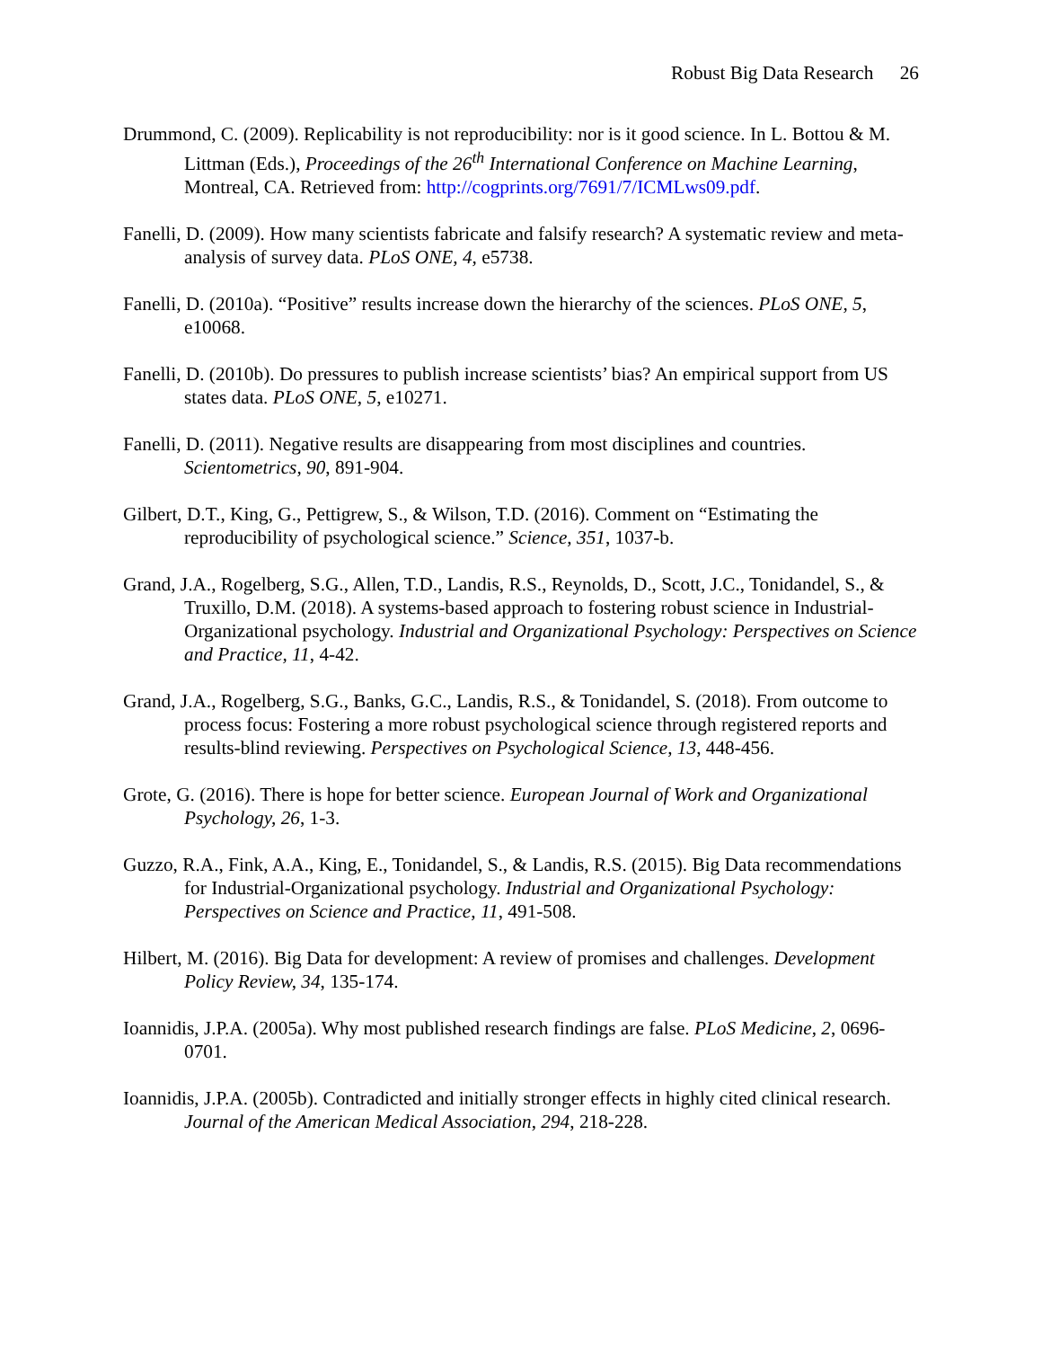Robust Big Data Research 26
Drummond, C. (2009). Replicability is not reproducibility: nor is it good science. In L. Bottou & M. Littman (Eds.), Proceedings of the 26<sup>th</sup> International Conference on Machine Learning, Montreal, CA. Retrieved from: http://cogprints.org/7691/7/ICMLws09.pdf.
Fanelli, D. (2009). How many scientists fabricate and falsify research? A systematic review and meta-analysis of survey data. PLoS ONE, 4, e5738.
Fanelli, D. (2010a). “Positive” results increase down the hierarchy of the sciences. PLoS ONE, 5, e10068.
Fanelli, D. (2010b). Do pressures to publish increase scientists’ bias? An empirical support from US states data. PLoS ONE, 5, e10271.
Fanelli, D. (2011). Negative results are disappearing from most disciplines and countries. Scientometrics, 90, 891-904.
Gilbert, D.T., King, G., Pettigrew, S., & Wilson, T.D. (2016). Comment on “Estimating the reproducibility of psychological science.” Science, 351, 1037-b.
Grand, J.A., Rogelberg, S.G., Allen, T.D., Landis, R.S., Reynolds, D., Scott, J.C., Tonidandel, S., & Truxillo, D.M. (2018). A systems-based approach to fostering robust science in Industrial-Organizational psychology. Industrial and Organizational Psychology: Perspectives on Science and Practice, 11, 4-42.
Grand, J.A., Rogelberg, S.G., Banks, G.C., Landis, R.S., & Tonidandel, S. (2018). From outcome to process focus: Fostering a more robust psychological science through registered reports and results-blind reviewing. Perspectives on Psychological Science, 13, 448-456.
Grote, G. (2016). There is hope for better science. European Journal of Work and Organizational Psychology, 26, 1-3.
Guzzo, R.A., Fink, A.A., King, E., Tonidandel, S., & Landis, R.S. (2015). Big Data recommendations for Industrial-Organizational psychology. Industrial and Organizational Psychology: Perspectives on Science and Practice, 11, 491-508.
Hilbert, M. (2016). Big Data for development: A review of promises and challenges. Development Policy Review, 34, 135-174.
Ioannidis, J.P.A. (2005a). Why most published research findings are false. PLoS Medicine, 2, 0696-0701.
Ioannidis, J.P.A. (2005b). Contradicted and initially stronger effects in highly cited clinical research. Journal of the American Medical Association, 294, 218-228.